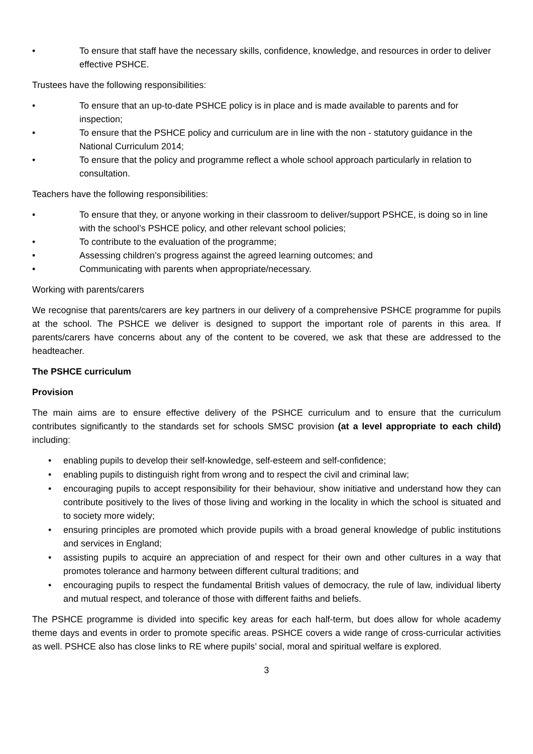• To ensure that staff have the necessary skills, confidence, knowledge, and resources in order to deliver effective PSHCE.
Trustees have the following responsibilities:
• To ensure that an up-to-date PSHCE policy is in place and is made available to parents and for inspection;
• To ensure that the PSHCE policy and curriculum are in line with the non - statutory guidance in the National Curriculum 2014;
• To ensure that the policy and programme reflect a whole school approach particularly in relation to consultation.
Teachers have the following responsibilities:
• To ensure that they, or anyone working in their classroom to deliver/support PSHCE, is doing so in line with the school’s PSHCE policy, and other relevant school policies;
• To contribute to the evaluation of the programme;
• Assessing children’s progress against the agreed learning outcomes; and
• Communicating with parents when appropriate/necessary.
Working with parents/carers
We recognise that parents/carers are key partners in our delivery of a comprehensive PSHCE programme for pupils at the school. The PSHCE we deliver is designed to support the important role of parents in this area. If parents/carers have concerns about any of the content to be covered, we ask that these are addressed to the headteacher.
The PSHCE curriculum
Provision
The main aims are to ensure effective delivery of the PSHCE curriculum and to ensure that the curriculum contributes significantly to the standards set for schools SMSC provision (at a level appropriate to each child) including:
• enabling pupils to develop their self-knowledge, self-esteem and self-confidence;
• enabling pupils to distinguish right from wrong and to respect the civil and criminal law;
• encouraging pupils to accept responsibility for their behaviour, show initiative and understand how they can contribute positively to the lives of those living and working in the locality in which the school is situated and to society more widely;
• ensuring principles are promoted which provide pupils with a broad general knowledge of public institutions and services in England;
• assisting pupils to acquire an appreciation of and respect for their own and other cultures in a way that promotes tolerance and harmony between different cultural traditions; and
• encouraging pupils to respect the fundamental British values of democracy, the rule of law, individual liberty and mutual respect, and tolerance of those with different faiths and beliefs.
The PSHCE programme is divided into specific key areas for each half-term, but does allow for whole academy theme days and events in order to promote specific areas. PSHCE covers a wide range of cross-curricular activities as well. PSHCE also has close links to RE where pupils’ social, moral and spiritual welfare is explored.
3